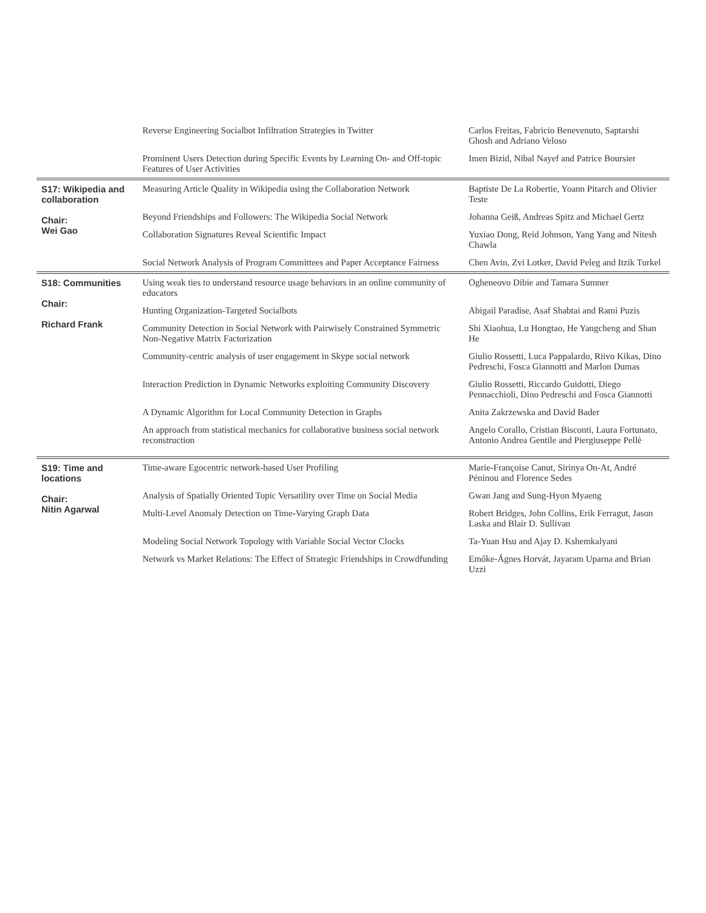| | Reverse Engineering Socialbot Infiltration Strategies in Twitter | Carlos Freitas, Fabricio Benevenuto, Saptarshi Ghosh and Adriano Veloso |
| | Prominent Users Detection during Specific Events by Learning On- and Off-topic Features of User Activities | Imen Bizid, Nibal Nayef and Patrice Boursier |
| S17: Wikipedia and collaboration Chair: Wei Gao | Measuring Article Quality in Wikipedia using the Collaboration Network | Baptiste De La Robertie, Yoann Pitarch and Olivier Teste |
| | Beyond Friendships and Followers: The Wikipedia Social Network | Johanna Geiß, Andreas Spitz and Michael Gertz |
| | Collaboration Signatures Reveal Scientific Impact | Yuxiao Dong, Reid Johnson, Yang Yang and Nitesh Chawla |
| | Social Network Analysis of Program Committees and Paper Acceptance Fairness | Chen Avin, Zvi Lotker, David Peleg and Itzik Turkel |
| S18: Communities Chair: Richard Frank | Using weak ties to understand resource usage behaviors in an online community of educators | Ogheneovo Dibie and Tamara Sumner |
| | Hunting Organization-Targeted Socialbots | Abigail Paradise, Asaf Shabtai and Rami Puzis |
| | Community Detection in Social Network with Pairwisely Constrained Symmetric Non-Negative Matrix Factorization | Shi Xiaohua, Lu Hongtao, He Yangcheng and Shan He |
| | Community-centric analysis of user engagement in Skype social network | Giulio Rossetti, Luca Pappalardo, Riivo Kikas, Dino Pedreschi, Fosca Giannotti and Marlon Dumas |
| | Interaction Prediction in Dynamic Networks exploiting Community Discovery | Giulio Rossetti, Riccardo Guidotti, Diego Pennacchioli, Dino Pedreschi and Fosca Giannotti |
| | A Dynamic Algorithm for Local Community Detection in Graphs | Anita Zakrzewska and David Bader |
| | An approach from statistical mechanics for collaborative business social network reconstruction | Angelo Corallo, Cristian Bisconti, Laura Fortunato, Antonio Andrea Gentile and Piergiuseppe Pellè |
| S19: Time and locations Chair: Nitin Agarwal | Time-aware Egocentric network-based User Profiling | Marie-Françoise Canut, Sirinya On-At, André Péninou and Florence Sedes |
| | Analysis of Spatially Oriented Topic Versatility over Time on Social Media | Gwan Jang and Sung-Hyon Myaeng |
| | Multi-Level Anomaly Detection on Time-Varying Graph Data | Robert Bridges, John Collins, Erik Ferragut, Jason Laska and Blair D. Sullivan |
| | Modeling Social Network Topology with Variable Social Vector Clocks | Ta-Yuan Hsu and Ajay D. Kshemkalyani |
| | Network vs Market Relations: The Effect of Strategic Friendships in Crowdfunding | Emőke-Ágnes Horvát, Jayaram Uparna and Brian Uzzi |